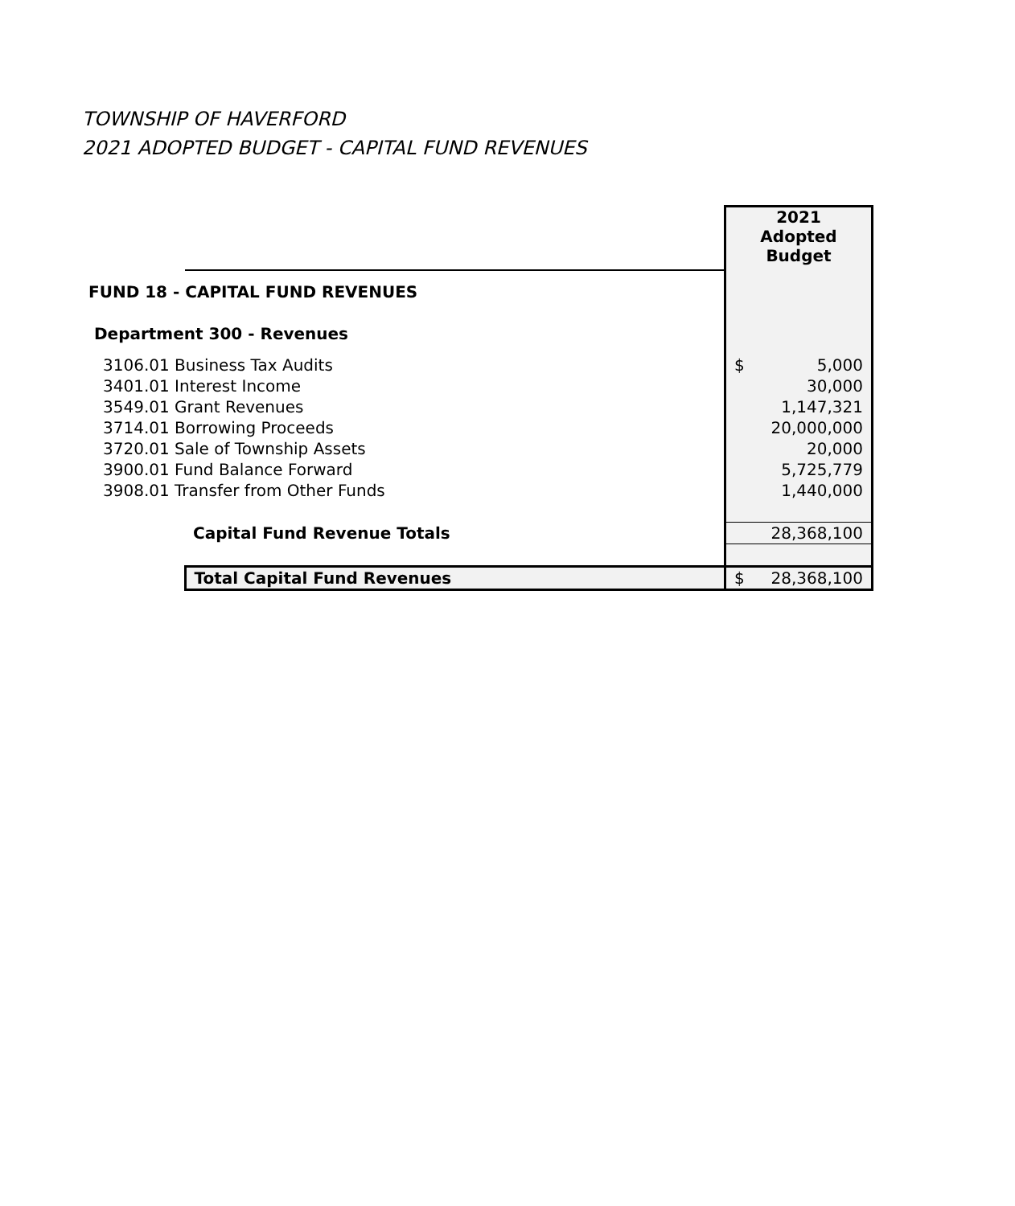TOWNSHIP OF HAVERFORD
2021 ADOPTED BUDGET - CAPITAL FUND REVENUES
| | | 2021 Adopted Budget |
| FUND 18 - CAPITAL FUND REVENUES | | |
| Department 300 - Revenues | | |
| 3106.01 Business Tax Audits | | $ 5,000 |
| 3401.01 Interest Income | | 30,000 |
| 3549.01 Grant Revenues | | 1,147,321 |
| 3714.01 Borrowing Proceeds | | 20,000,000 |
| 3720.01 Sale of Township Assets | | 20,000 |
| 3900.01 Fund Balance Forward | | 5,725,779 |
| 3908.01 Transfer from Other Funds | | 1,440,000 |
| | Capital Fund Revenue Totals | 28,368,100 |
| | Total Capital Fund Revenues | $ 28,368,100 |